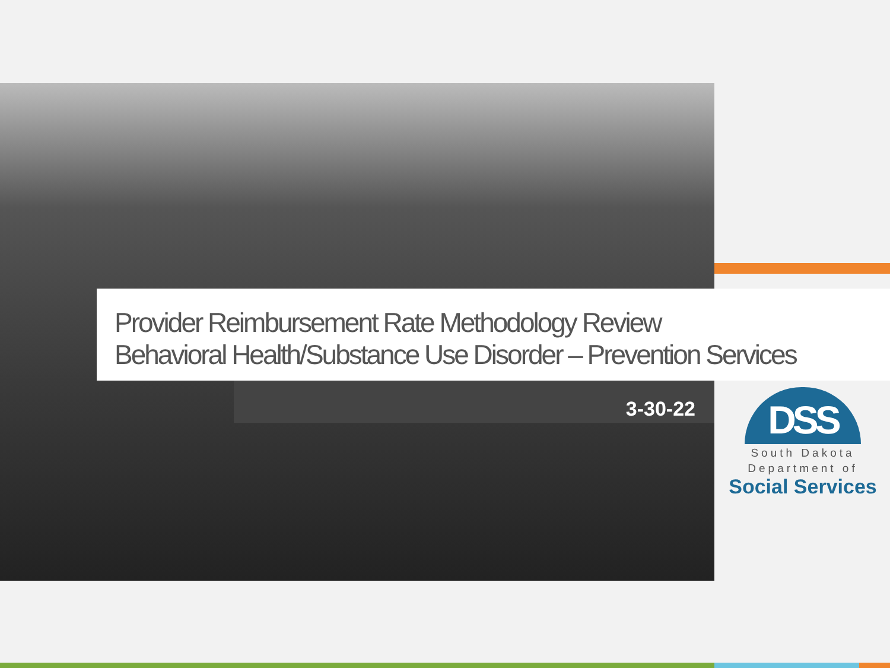Provider Reimbursement Rate Methodology Review
Behavioral Health/Substance Use Disorder – Prevention Services
3-30-22
DSS
South Dakota
Department of
Social Services